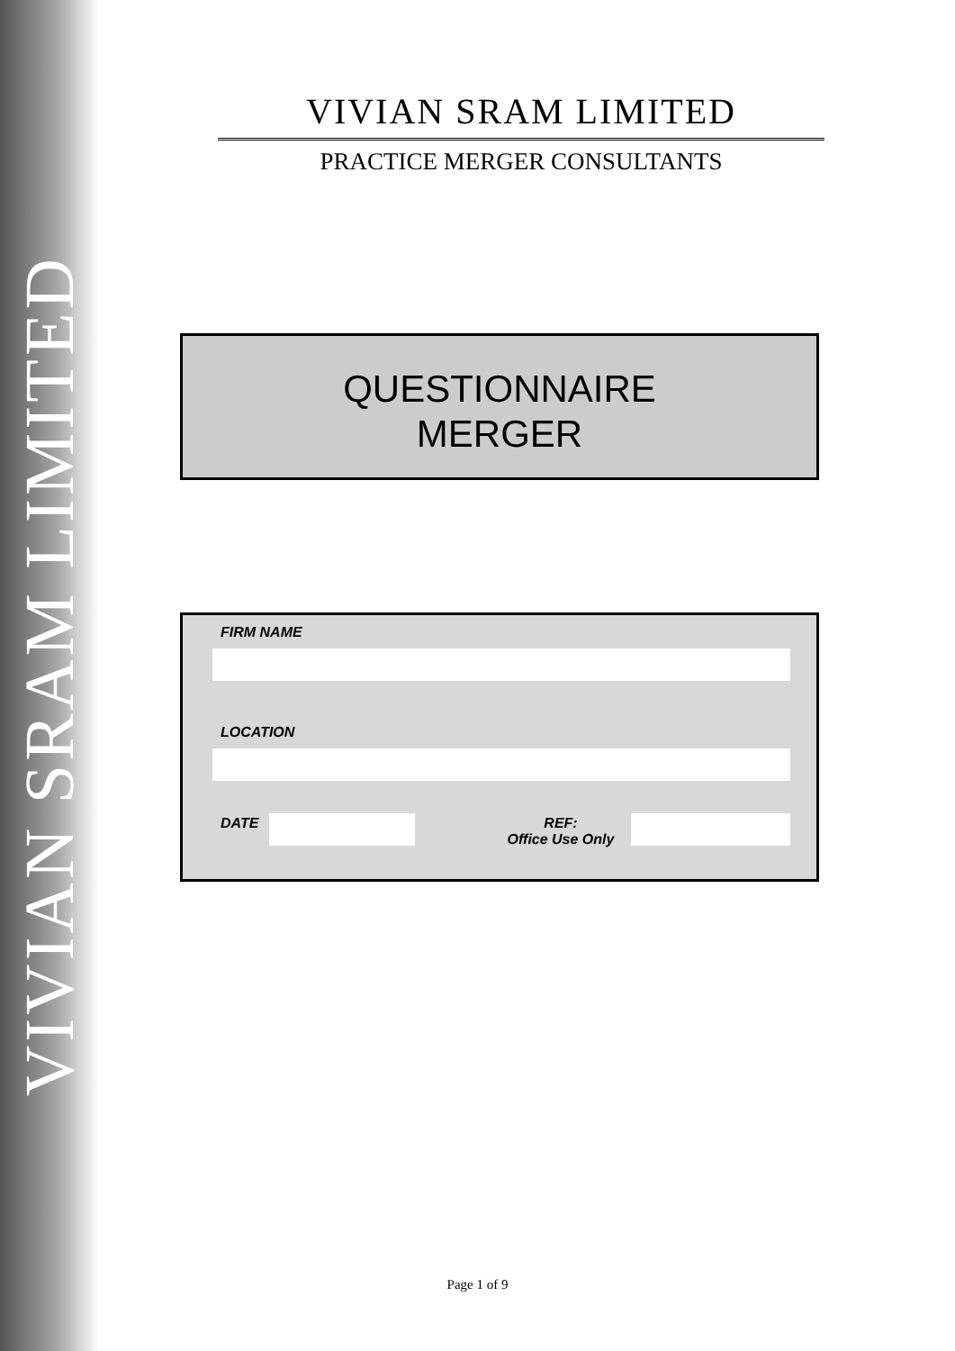VIVIAN SRAM LIMITED
VIVIAN SRAM LIMITED
PRACTICE MERGER CONSULTANTS
QUESTIONNAIRE
MERGER
FIRM NAME
LOCATION
DATE
REF:
Office Use Only
Page 1 of 9